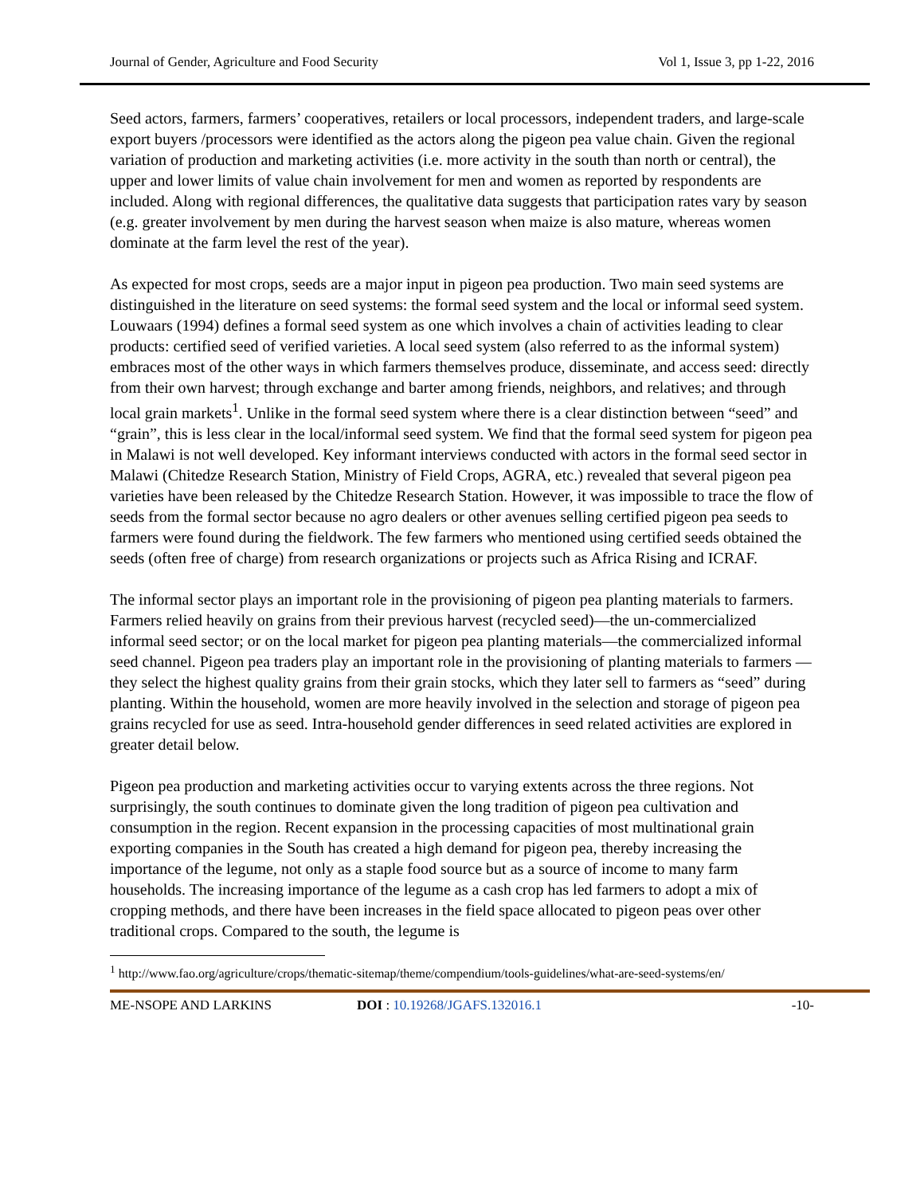Journal of Gender, Agriculture and Food Security Vol 1, Issue 3, pp 1-22, 2016
Seed actors, farmers, farmers’ cooperatives, retailers or local processors, independent traders, and large-scale export buyers /processors were identified as the actors along the pigeon pea value chain. Given the regional variation of production and marketing activities (i.e. more activity in the south than north or central), the upper and lower limits of value chain involvement for men and women as reported by respondents are included. Along with regional differences, the qualitative data suggests that participation rates vary by season (e.g. greater involvement by men during the harvest season when maize is also mature, whereas women dominate at the farm level the rest of the year).
As expected for most crops, seeds are a major input in pigeon pea production. Two main seed systems are distinguished in the literature on seed systems: the formal seed system and the local or informal seed system. Louwaars (1994) defines a formal seed system as one which involves a chain of activities leading to clear products: certified seed of verified varieties. A local seed system (also referred to as the informal system) embraces most of the other ways in which farmers themselves produce, disseminate, and access seed: directly from their own harvest; through exchange and barter among friends, neighbors, and relatives; and through local grain markets<sup>1</sup>. Unlike in the formal seed system where there is a clear distinction between “seed” and “grain”, this is less clear in the local/informal seed system. We find that the formal seed system for pigeon pea in Malawi is not well developed. Key informant interviews conducted with actors in the formal seed sector in Malawi (Chitedze Research Station, Ministry of Field Crops, AGRA, etc.) revealed that several pigeon pea varieties have been released by the Chitedze Research Station. However, it was impossible to trace the flow of seeds from the formal sector because no agro dealers or other avenues selling certified pigeon pea seeds to farmers were found during the fieldwork. The few farmers who mentioned using certified seeds obtained the seeds (often free of charge) from research organizations or projects such as Africa Rising and ICRAF.
The informal sector plays an important role in the provisioning of pigeon pea planting materials to farmers. Farmers relied heavily on grains from their previous harvest (recycled seed)—the un-commercialized informal seed sector; or on the local market for pigeon pea planting materials—the commercialized informal seed channel. Pigeon pea traders play an important role in the provisioning of planting materials to farmers —they select the highest quality grains from their grain stocks, which they later sell to farmers as “seed” during planting. Within the household, women are more heavily involved in the selection and storage of pigeon pea grains recycled for use as seed. Intra-household gender differences in seed related activities are explored in greater detail below.
Pigeon pea production and marketing activities occur to varying extents across the three regions. Not surprisingly, the south continues to dominate given the long tradition of pigeon pea cultivation and consumption in the region. Recent expansion in the processing capacities of most multinational grain exporting companies in the South has created a high demand for pigeon pea, thereby increasing the importance of the legume, not only as a staple food source but as a source of income to many farm households. The increasing importance of the legume as a cash crop has led farmers to adopt a mix of cropping methods, and there have been increases in the field space allocated to pigeon peas over other traditional crops. Compared to the south, the legume is
<sup>1</sup> http://www.fao.org/agriculture/crops/thematic-sitemap/theme/compendium/tools-guidelines/what-are-seed-systems/en/
ME-NSOPE AND LARKINS DOI : 10.19268/JGAFS.132016.1 -10-